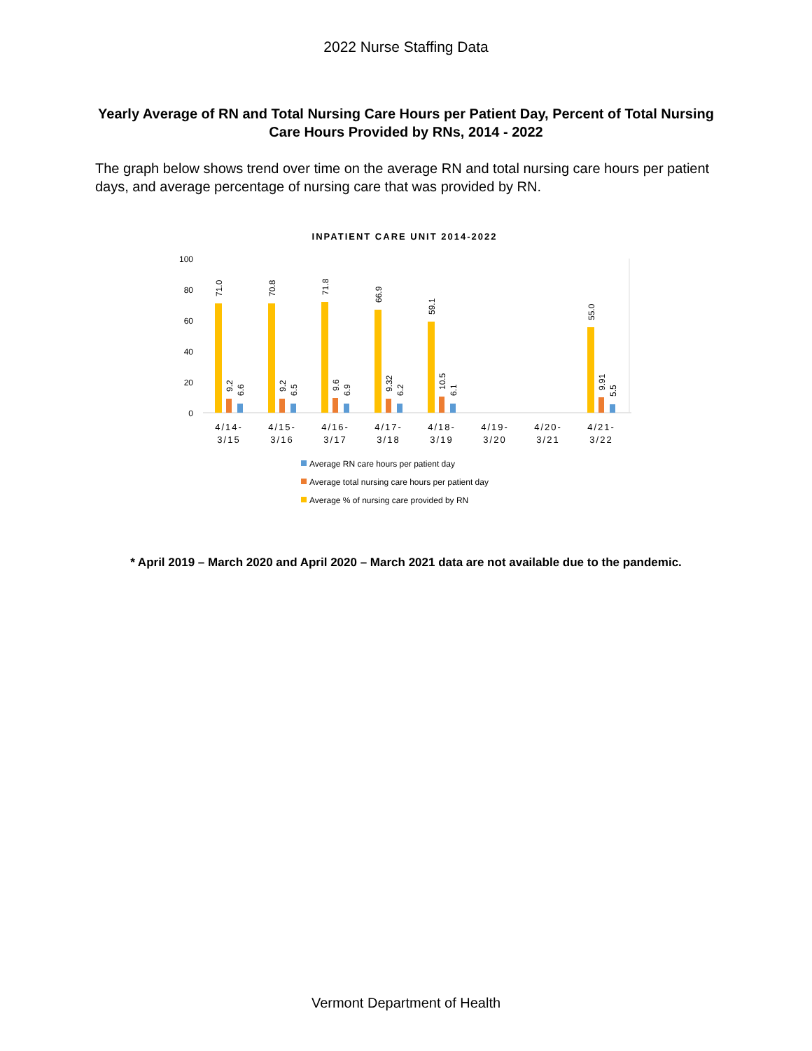2022 Nurse Staffing Data
Yearly Average of RN and Total Nursing Care Hours per Patient Day, Percent of Total Nursing Care Hours Provided by RNs, 2014 - 2022
The graph below shows trend over time on the average RN and total nursing care hours per patient days, and average percentage of nursing care that was provided by RN.
INPATIENT CARE UNIT 2014-2022
100
80
60
40
20
0
71.0
9.2
6.6
70.8
9.2
6.5
71.8
9.6
6.9
66.9
9.32
6.2
59.1
10.5
6.1
55.0
9.91
5.5
4/14-
3/15
4/15-
3/16
4/16-
3/17
4/17-
3/18
4/18-
3/19
4/19-
3/20
4/20-
3/21
4/21-
3/22
Average RN care hours per patient day
Average total nursing care hours per patient day
Average % of nursing care provided by RN
* April 2019 – March 2020 and April 2020 – March 2021 data are not available due to the pandemic.
Vermont Department of Health